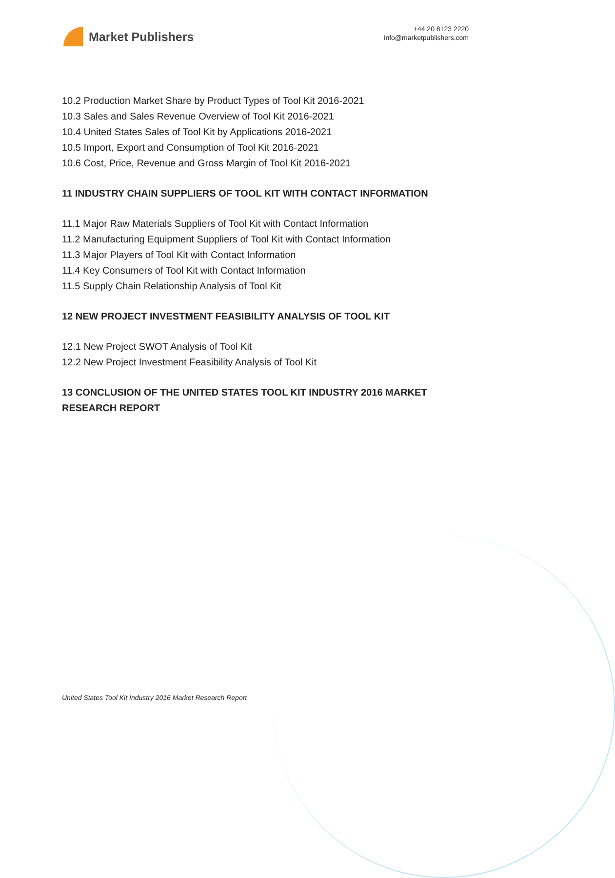Market Publishers
+44 20 8123 2220
info@marketpublishers.com
10.2 Production Market Share by Product Types of Tool Kit 2016-2021
10.3 Sales and Sales Revenue Overview of Tool Kit 2016-2021
10.4 United States Sales of Tool Kit by Applications 2016-2021
10.5 Import, Export and Consumption of Tool Kit 2016-2021
10.6 Cost, Price, Revenue and Gross Margin of Tool Kit 2016-2021
11 INDUSTRY CHAIN SUPPLIERS OF TOOL KIT WITH CONTACT INFORMATION
11.1 Major Raw Materials Suppliers of Tool Kit with Contact Information
11.2 Manufacturing Equipment Suppliers of Tool Kit with Contact Information
11.3 Major Players of Tool Kit with Contact Information
11.4 Key Consumers of Tool Kit with Contact Information
11.5 Supply Chain Relationship Analysis of Tool Kit
12 NEW PROJECT INVESTMENT FEASIBILITY ANALYSIS OF TOOL KIT
12.1 New Project SWOT Analysis of Tool Kit
12.2 New Project Investment Feasibility Analysis of Tool Kit
13 CONCLUSION OF THE UNITED STATES TOOL KIT INDUSTRY 2016 MARKET RESEARCH REPORT
United States Tool Kit Industry 2016 Market Research Report